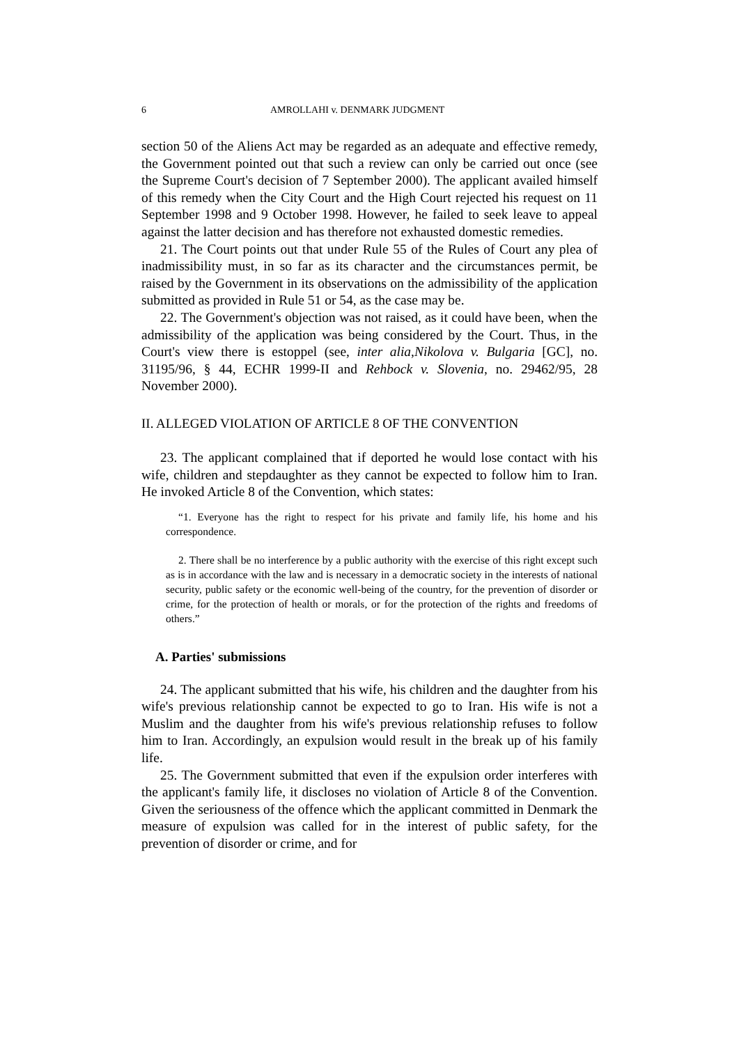6 AMROLLAHI v. DENMARK JUDGMENT
section 50 of the Aliens Act may be regarded as an adequate and effective remedy, the Government pointed out that such a review can only be carried out once (see the Supreme Court's decision of 7 September 2000). The applicant availed himself of this remedy when the City Court and the High Court rejected his request on 11 September 1998 and 9 October 1998. However, he failed to seek leave to appeal against the latter decision and has therefore not exhausted domestic remedies.
21. The Court points out that under Rule 55 of the Rules of Court any plea of inadmissibility must, in so far as its character and the circumstances permit, be raised by the Government in its observations on the admissibility of the application submitted as provided in Rule 51 or 54, as the case may be.
22. The Government's objection was not raised, as it could have been, when the admissibility of the application was being considered by the Court. Thus, in the Court's view there is estoppel (see, inter alia,Nikolova v. Bulgaria [GC], no. 31195/96, § 44, ECHR 1999-II and Rehbock v. Slovenia, no. 29462/95, 28 November 2000).
II. ALLEGED VIOLATION OF ARTICLE 8 OF THE CONVENTION
23. The applicant complained that if deported he would lose contact with his wife, children and stepdaughter as they cannot be expected to follow him to Iran. He invoked Article 8 of the Convention, which states:
“1. Everyone has the right to respect for his private and family life, his home and his correspondence.
2. There shall be no interference by a public authority with the exercise of this right except such as is in accordance with the law and is necessary in a democratic society in the interests of national security, public safety or the economic well-being of the country, for the prevention of disorder or crime, for the protection of health or morals, or for the protection of the rights and freedoms of others.”
A. Parties' submissions
24. The applicant submitted that his wife, his children and the daughter from his wife's previous relationship cannot be expected to go to Iran. His wife is not a Muslim and the daughter from his wife's previous relationship refuses to follow him to Iran. Accordingly, an expulsion would result in the break up of his family life.
25. The Government submitted that even if the expulsion order interferes with the applicant's family life, it discloses no violation of Article 8 of the Convention. Given the seriousness of the offence which the applicant committed in Denmark the measure of expulsion was called for in the interest of public safety, for the prevention of disorder or crime, and for